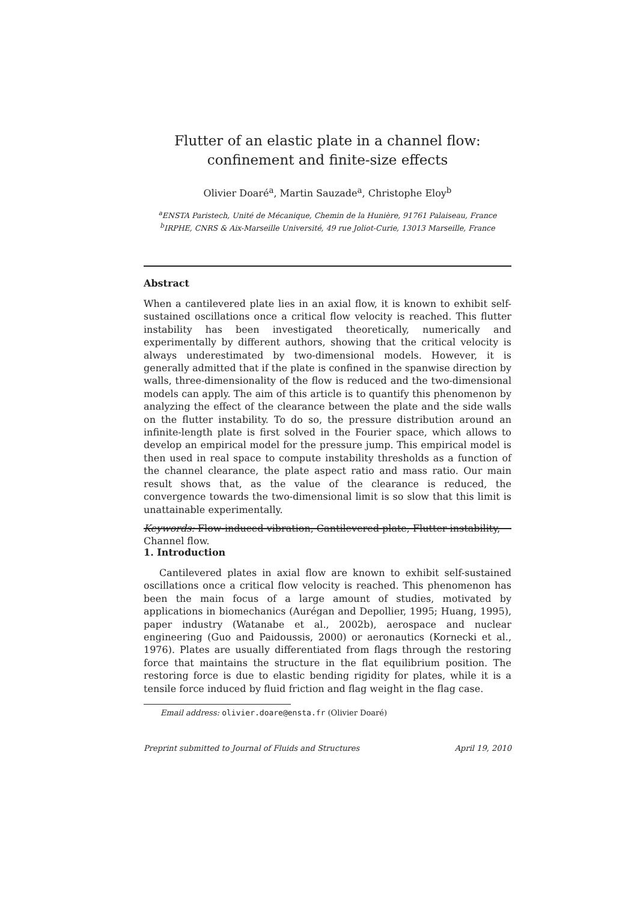Flutter of an elastic plate in a channel flow:
confinement and finite-size effects
Olivier Doaré<sup>a</sup>, Martin Sauzade<sup>a</sup>, Christophe Eloy<sup>b</sup>
<sup>a</sup> ENSTA Paristech, Unité de Mécanique, Chemin de la Hunière, 91761 Palaiseau, France
<sup>b</sup> IRPHE, CNRS & Aix-Marseille Université, 49 rue Joliot-Curie, 13013 Marseille, France
Abstract
When a cantilevered plate lies in an axial flow, it is known to exhibit self-sustained oscillations once a critical flow velocity is reached. This flutter instability has been investigated theoretically, numerically and experimentally by different authors, showing that the critical velocity is always underestimated by two-dimensional models. However, it is generally admitted that if the plate is confined in the spanwise direction by walls, three-dimensionality of the flow is reduced and the two-dimensional models can apply. The aim of this article is to quantify this phenomenon by analyzing the effect of the clearance between the plate and the side walls on the flutter instability. To do so, the pressure distribution around an infinite-length plate is first solved in the Fourier space, which allows to develop an empirical model for the pressure jump. This empirical model is then used in real space to compute instability thresholds as a function of the channel clearance, the plate aspect ratio and mass ratio. Our main result shows that, as the value of the clearance is reduced, the convergence towards the two-dimensional limit is so slow that this limit is unattainable experimentally.
Keywords: Flow-induced vibration, Cantilevered plate, Flutter instability, Channel flow.
1. Introduction
Cantilevered plates in axial flow are known to exhibit self-sustained oscillations once a critical flow velocity is reached. This phenomenon has been the main focus of a large amount of studies, motivated by applications in biomechanics (Aurégan and Depollier, 1995; Huang, 1995), paper industry (Watanabe et al., 2002b), aerospace and nuclear engineering (Guo and Paidoussis, 2000) or aeronautics (Kornecki et al., 1976). Plates are usually differentiated from flags through the restoring force that maintains the structure in the flat equilibrium position. The restoring force is due to elastic bending rigidity for plates, while it is a tensile force induced by fluid friction and flag weight in the flag case.
Email address: olivier.doare@ensta.fr (Olivier Doaré)
Preprint submitted to Journal of Fluids and Structures April 19, 2010